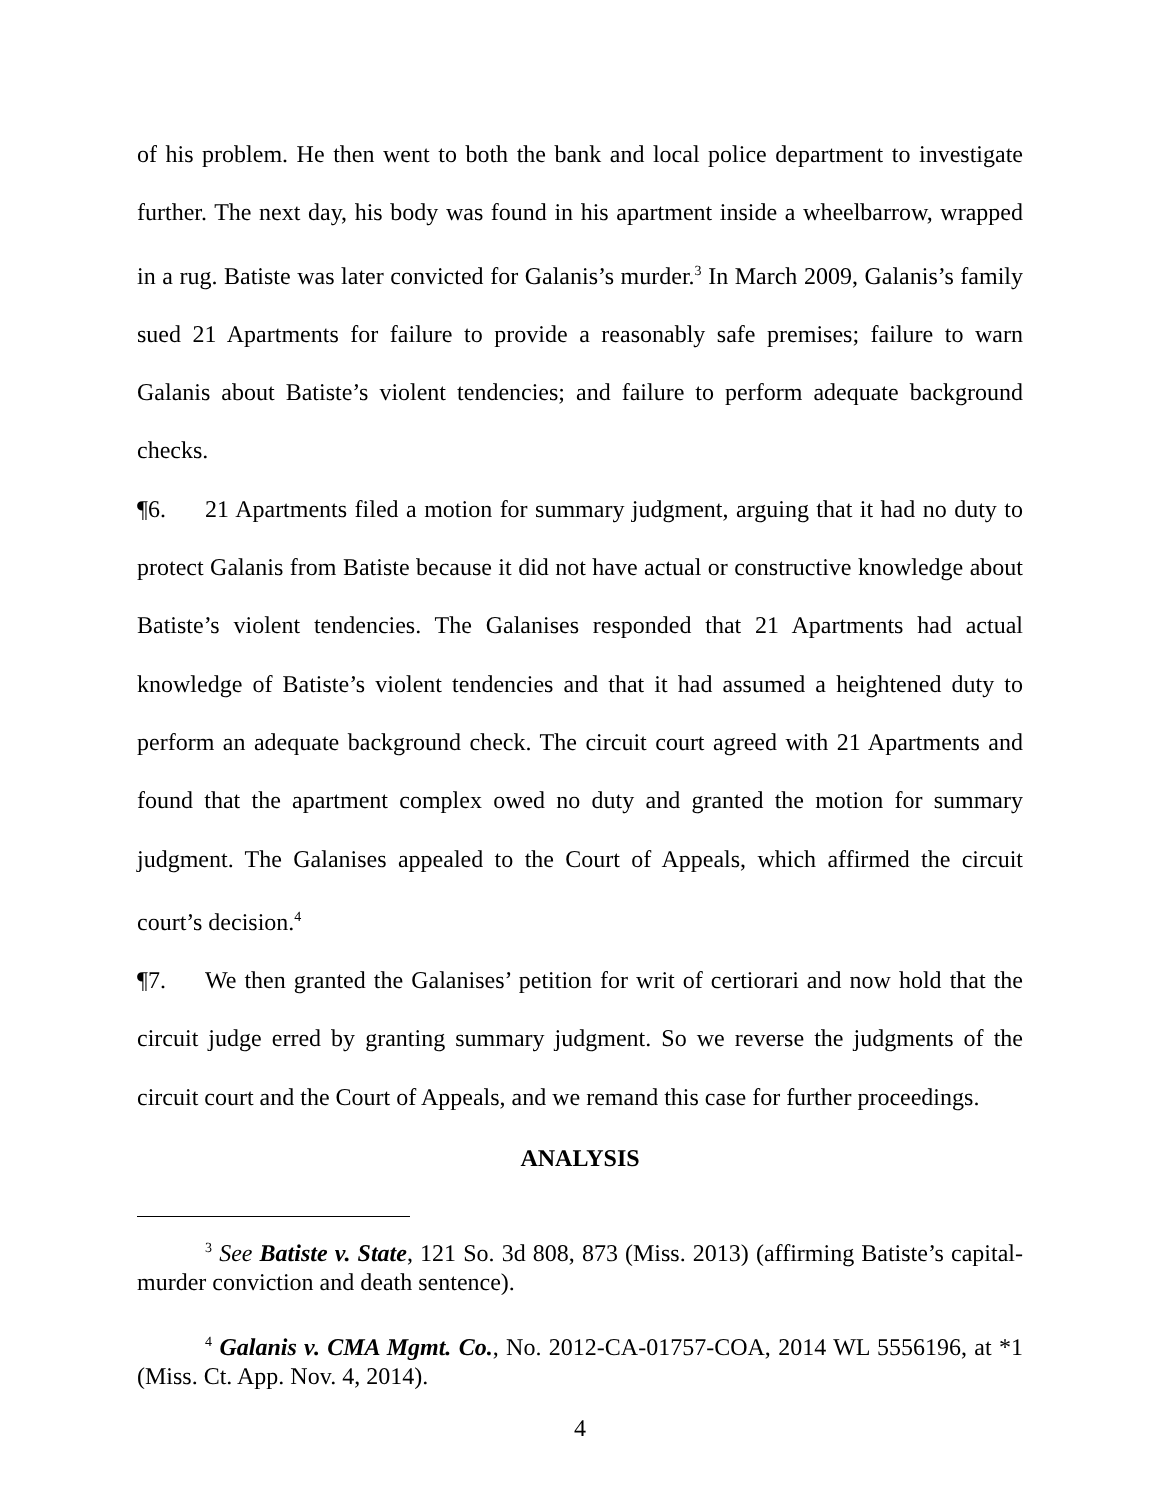of his problem. He then went to both the bank and local police department to investigate further. The next day, his body was found in his apartment inside a wheelbarrow, wrapped in a rug. Batiste was later convicted for Galanis’s murder.<sup>3</sup> In March 2009, Galanis’s family sued 21 Apartments for failure to provide a reasonably safe premises; failure to warn Galanis about Batiste’s violent tendencies; and failure to perform adequate background checks.
¶6. 21 Apartments filed a motion for summary judgment, arguing that it had no duty to protect Galanis from Batiste because it did not have actual or constructive knowledge about Batiste’s violent tendencies. The Galanises responded that 21 Apartments had actual knowledge of Batiste’s violent tendencies and that it had assumed a heightened duty to perform an adequate background check. The circuit court agreed with 21 Apartments and found that the apartment complex owed no duty and granted the motion for summary judgment. The Galanises appealed to the Court of Appeals, which affirmed the circuit court’s decision.<sup>4</sup>
¶7. We then granted the Galanises’ petition for writ of certiorari and now hold that the circuit judge erred by granting summary judgment. So we reverse the judgments of the circuit court and the Court of Appeals, and we remand this case for further proceedings.
ANALYSIS
<sup>3</sup> See Batiste v. State, 121 So. 3d 808, 873 (Miss. 2013) (affirming Batiste’s capital-murder conviction and death sentence).
<sup>4</sup> Galanis v. CMA Mgmt. Co., No. 2012-CA-01757-COA, 2014 WL 5556196, at *1 (Miss. Ct. App. Nov. 4, 2014).
4